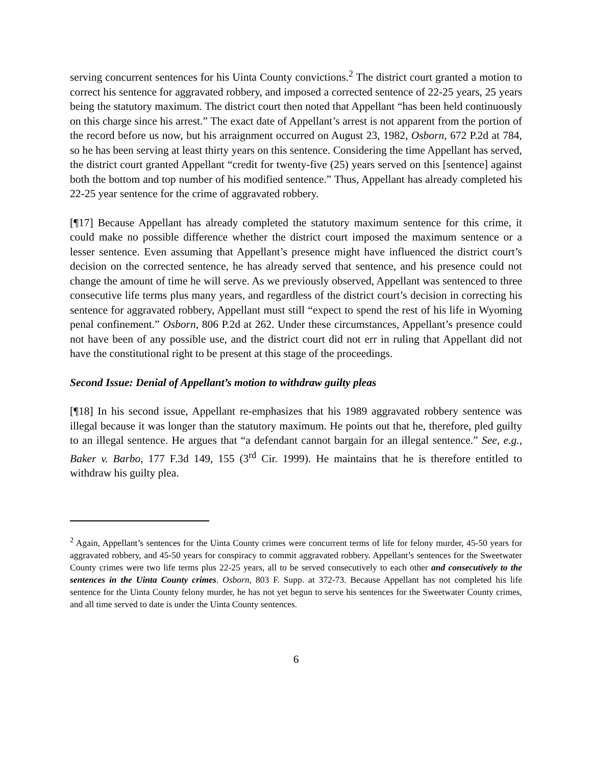serving concurrent sentences for his Uinta County convictions.<sup>2</sup> The district court granted a motion to correct his sentence for aggravated robbery, and imposed a corrected sentence of 22-25 years, 25 years being the statutory maximum. The district court then noted that Appellant “has been held continuously on this charge since his arrest.” The exact date of Appellant’s arrest is not apparent from the portion of the record before us now, but his arraignment occurred on August 23, 1982, Osborn, 672 P.2d at 784, so he has been serving at least thirty years on this sentence. Considering the time Appellant has served, the district court granted Appellant “credit for twenty-five (25) years served on this [sentence] against both the bottom and top number of his modified sentence.” Thus, Appellant has already completed his 22-25 year sentence for the crime of aggravated robbery.
[¶17] Because Appellant has already completed the statutory maximum sentence for this crime, it could make no possible difference whether the district court imposed the maximum sentence or a lesser sentence. Even assuming that Appellant’s presence might have influenced the district court’s decision on the corrected sentence, he has already served that sentence, and his presence could not change the amount of time he will serve. As we previously observed, Appellant was sentenced to three consecutive life terms plus many years, and regardless of the district court’s decision in correcting his sentence for aggravated robbery, Appellant must still “expect to spend the rest of his life in Wyoming penal confinement.” Osborn, 806 P.2d at 262. Under these circumstances, Appellant’s presence could not have been of any possible use, and the district court did not err in ruling that Appellant did not have the constitutional right to be present at this stage of the proceedings.
Second Issue: Denial of Appellant’s motion to withdraw guilty pleas
[¶18] In his second issue, Appellant re-emphasizes that his 1989 aggravated robbery sentence was illegal because it was longer than the statutory maximum. He points out that he, therefore, pled guilty to an illegal sentence. He argues that “a defendant cannot bargain for an illegal sentence.” See, e.g., Baker v. Barbo, 177 F.3d 149, 155 (3<sup>rd</sup> Cir. 1999). He maintains that he is therefore entitled to withdraw his guilty plea.
<sup>2</sup> Again, Appellant’s sentences for the Uinta County crimes were concurrent terms of life for felony murder, 45-50 years for aggravated robbery, and 45-50 years for conspiracy to commit aggravated robbery. Appellant’s sentences for the Sweetwater County crimes were two life terms plus 22-25 years, all to be served consecutively to each other and consecutively to the sentences in the Uinta County crimes. Osborn, 803 F. Supp. at 372-73. Because Appellant has not completed his life sentence for the Uinta County felony murder, he has not yet begun to serve his sentences for the Sweetwater County crimes, and all time served to date is under the Uinta County sentences.
6